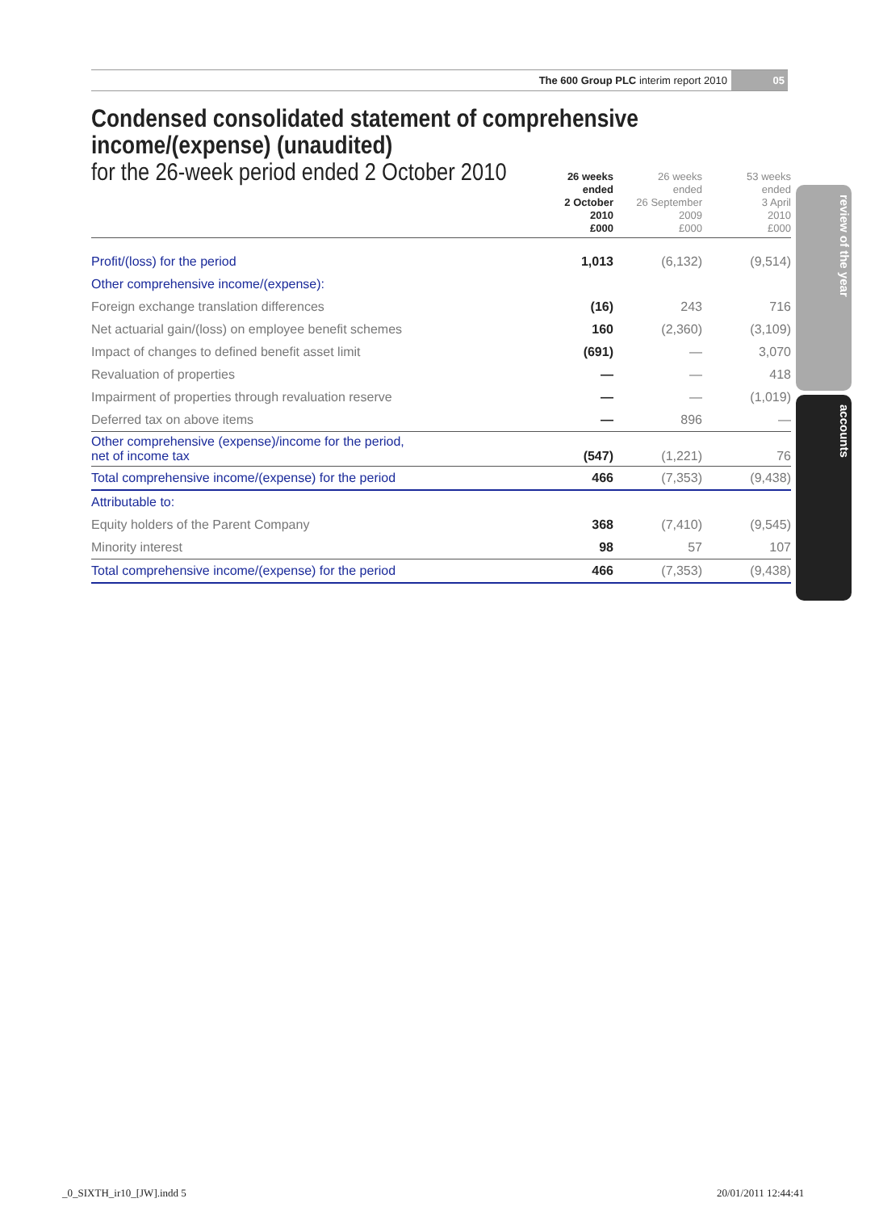The 600 Group PLC interim report 2010 05
review of the year
accounts
Condensed consolidated statement of comprehensive income/(expense) (unaudited)
for the 26-week period ended 2 October 2010
| | 26 weeks ended 2 October 2010 £000 | 26 weeks ended 26 September 2009 £000 | 53 weeks ended 3 April 2010 £000 |
| --- | --- | --- | --- |
| Profit/(loss) for the period | 1,013 | (6,132) | (9,514) |
| Other comprehensive income/(expense): | | | |
| Foreign exchange translation differences | (16) | 243 | 716 |
| Net actuarial gain/(loss) on employee benefit schemes | 160 | (2,360) | (3,109) |
| Impact of changes to defined benefit asset limit | (691) | — | 3,070 |
| Revaluation of properties | — | — | 418 |
| Impairment of properties through revaluation reserve | — | — | (1,019) |
| Deferred tax on above items | — | 896 | — |
| Other comprehensive (expense)/income for the period, net of income tax | (547) | (1,221) | 76 |
| Total comprehensive income/(expense) for the period | 466 | (7,353) | (9,438) |
| Attributable to: | | | |
| Equity holders of the Parent Company | 368 | (7,410) | (9,545) |
| Minority interest | 98 | 57 | 107 |
| Total comprehensive income/(expense) for the period | 466 | (7,353) | (9,438) |
_0_SIXTH_ir10_[JW].indd 5 20/01/2011 12:44:41